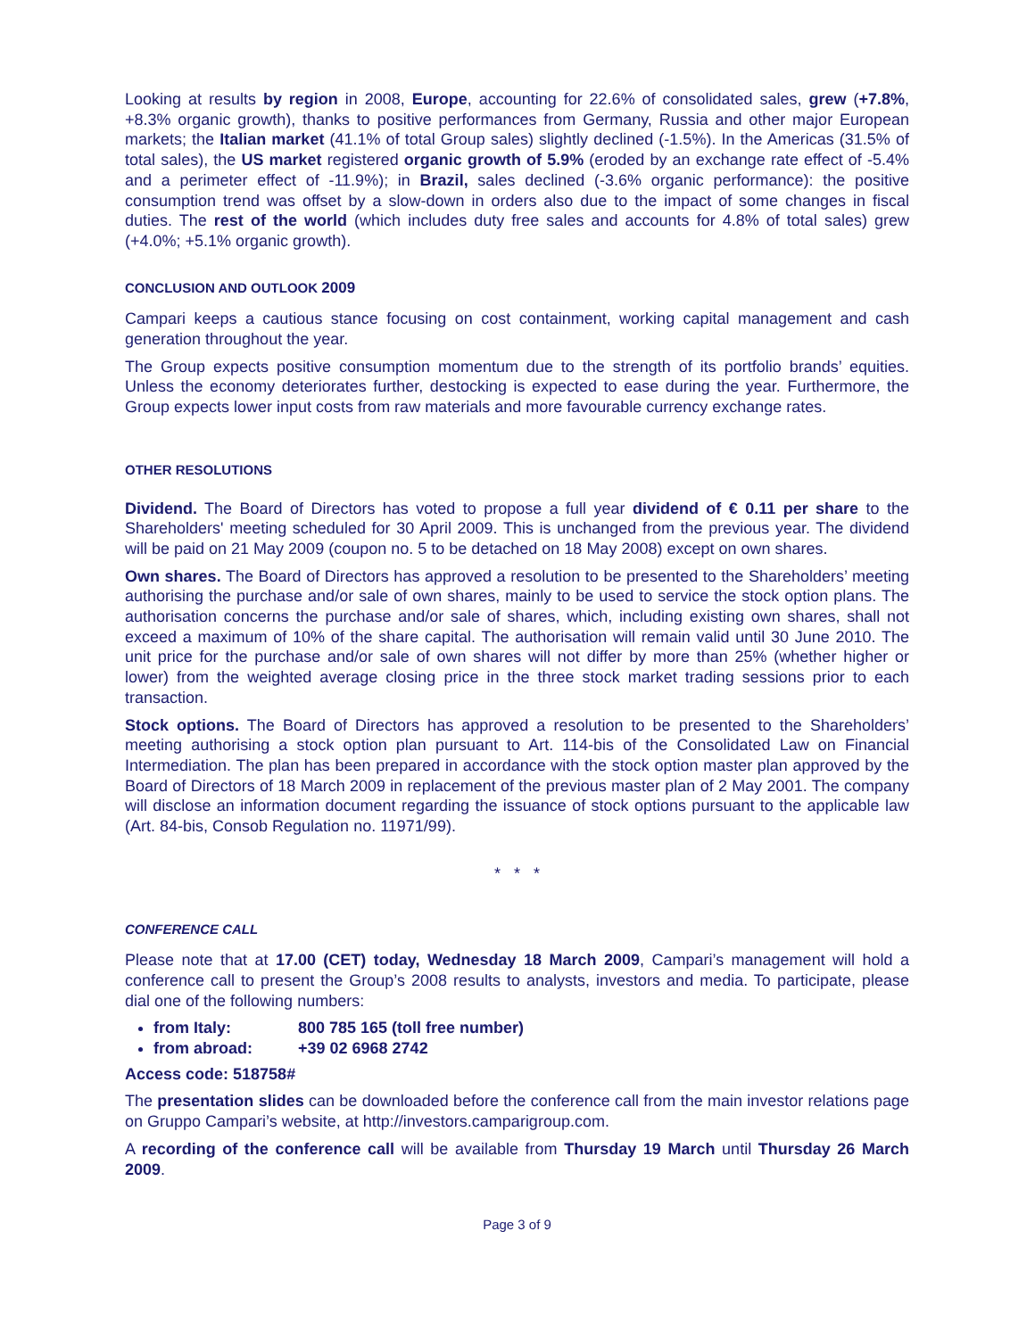Looking at results by region in 2008, Europe, accounting for 22.6% of consolidated sales, grew (+7.8%, +8.3% organic growth), thanks to positive performances from Germany, Russia and other major European markets; the Italian market (41.1% of total Group sales) slightly declined (-1.5%). In the Americas (31.5% of total sales), the US market registered organic growth of 5.9% (eroded by an exchange rate effect of -5.4% and a perimeter effect of -11.9%); in Brazil, sales declined (-3.6% organic performance): the positive consumption trend was offset by a slow-down in orders also due to the impact of some changes in fiscal duties. The rest of the world (which includes duty free sales and accounts for 4.8% of total sales) grew (+4.0%; +5.1% organic growth).
CONCLUSION AND OUTLOOK 2009
Campari keeps a cautious stance focusing on cost containment, working capital management and cash generation throughout the year.
The Group expects positive consumption momentum due to the strength of its portfolio brands’ equities. Unless the economy deteriorates further, destocking is expected to ease during the year. Furthermore, the Group expects lower input costs from raw materials and more favourable currency exchange rates.
OTHER RESOLUTIONS
Dividend. The Board of Directors has voted to propose a full year dividend of € 0.11 per share to the Shareholders' meeting scheduled for 30 April 2009. This is unchanged from the previous year. The dividend will be paid on 21 May 2009 (coupon no. 5 to be detached on 18 May 2008) except on own shares.
Own shares. The Board of Directors has approved a resolution to be presented to the Shareholders’ meeting authorising the purchase and/or sale of own shares, mainly to be used to service the stock option plans. The authorisation concerns the purchase and/or sale of shares, which, including existing own shares, shall not exceed a maximum of 10% of the share capital. The authorisation will remain valid until 30 June 2010. The unit price for the purchase and/or sale of own shares will not differ by more than 25% (whether higher or lower) from the weighted average closing price in the three stock market trading sessions prior to each transaction.
Stock options. The Board of Directors has approved a resolution to be presented to the Shareholders’ meeting authorising a stock option plan pursuant to Art. 114-bis of the Consolidated Law on Financial Intermediation. The plan has been prepared in accordance with the stock option master plan approved by the Board of Directors of 18 March 2009 in replacement of the previous master plan of 2 May 2001. The company will disclose an information document regarding the issuance of stock options pursuant to the applicable law (Art. 84-bis, Consob Regulation no. 11971/99).
* * *
CONFERENCE CALL
Please note that at 17.00 (CET) today, Wednesday 18 March 2009, Campari’s management will hold a conference call to present the Group’s 2008 results to analysts, investors and media. To participate, please dial one of the following numbers:
from Italy: 800 785 165 (toll free number)
from abroad: +39 02 6968 2742
Access code: 518758#
The presentation slides can be downloaded before the conference call from the main investor relations page on Gruppo Campari’s website, at http://investors.camparigroup.com.
A recording of the conference call will be available from Thursday 19 March until Thursday 26 March 2009.
Page 3 of 9